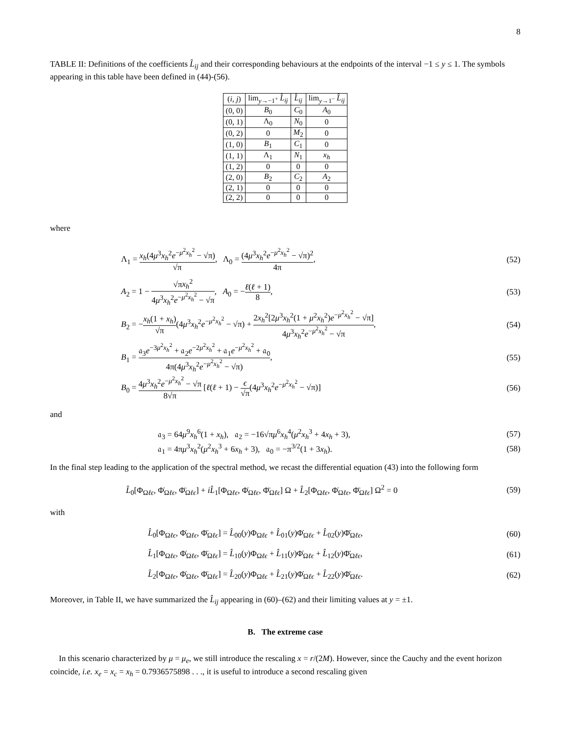8
TABLE II: Definitions of the coefficients L̂<sub>ij</sub> and their corresponding behaviours at the endpoints of the interval −1 ≤ y ≤ 1. The symbols appearing in this table have been defined in (44)-(56).
| ( i, j ) | lim<sub>y→−1<sup>+</sup></sub> L̂<sub>ij</sub> | L̂<sub>ij</sub> | lim<sub>y→1<sup>−</sup></sub> L̂<sub>ij</sub> |
| --- | --- | --- | --- |
| (0, 0) | B<sub>0</sub> | C<sub>0</sub> | A<sub>0</sub> |
| (0, 1) | Λ<sub>0</sub> | N<sub>0</sub> | 0 |
| (0, 2) | 0 | M<sub>2</sub> | 0 |
| (1, 0) | B<sub>1</sub> | C<sub>1</sub> | 0 |
| (1, 1) | Λ<sub>1</sub> | N<sub>1</sub> | x<sub>h</sub> |
| (1, 2) | 0 | 0 | 0 |
| (2, 0) | B<sub>2</sub> | C<sub>2</sub> | A<sub>2</sub> |
| (2, 1) | 0 | 0 | 0 |
| (2, 2) | 0 | 0 | 0 |
where
Λ<sub>1</sub> = x<sub>h</sub>(4μ<sup>3</sup>x<sub>h</sub><sup>2</sup>e<sup>−μ<sup>2</sup>x<sub>h</sub><sup>2</sup></sup> − √π) √π, Λ<sub>0</sub> = (4μ<sup>3</sup>x<sub>h</sub><sup>2</sup>e<sup>−μ<sup>2</sup>x<sub>h</sub><sup>2</sup></sup> − √π)<sup>2</sup> 4π, (52)
A<sub>2</sub> = 1 − √πx<sub>h</sub><sup>2</sup> 4μ<sup>3</sup>x<sub>h</sub><sup>2</sup>e<sup>−μ<sup>2</sup>x<sub>h</sub><sup>2</sup></sup> − √π, A<sub>0</sub> = −ℓ(ℓ + 1) 8, (53)
B<sub>2</sub> = −x<sub>h</sub>(1 + x<sub>h</sub>) √π(4μ<sup>3</sup>x<sub>h</sub><sup>2</sup>e<sup>−μ<sup>2</sup>x<sub>h</sub><sup>2</sup></sup> − √π) + 2x<sub>h</sub><sup>2</sup>[2μ<sup>3</sup>x<sub>h</sub><sup>2</sup>(1 + μ<sup>2</sup>x<sub>h</sub><sup>2</sup>)e<sup>−μ<sup>2</sup>x<sub>h</sub><sup>2</sup></sup> − √π] 4μ<sup>3</sup>x<sub>h</sub><sup>2</sup>e<sup>−μ<sup>2</sup>x<sub>h</sub><sup>2</sup></sup> − √π, (54)
B<sub>1</sub> = 𝔞<sub>3</sub>e<sup>−3μ<sup>2</sup>x<sub>h</sub><sup>2</sup></sup> + 𝔞<sub>2</sub>e<sup>−2μ<sup>2</sup>x<sub>h</sub><sup>2</sup></sup> + 𝔞<sub>1</sub>e<sup>−μ<sup>2</sup>x<sub>h</sub><sup>2</sup></sup> + 𝔞<sub>0</sub> 4π(4μ<sup>3</sup>x<sub>h</sub><sup>2</sup>e<sup>−μ<sup>2</sup>x<sub>h</sub><sup>2</sup></sup> − √π), (55)
B<sub>0</sub> = 4μ<sup>3</sup>x<sub>h</sub><sup>2</sup>e<sup>−μ<sup>2</sup>x<sub>h</sub><sup>2</sup></sup> − √π 8√π [ℓ(ℓ + 1) − ϵ √π(4μ<sup>3</sup>x<sub>h</sub><sup>2</sup>e<sup>−μ<sup>2</sup>x<sub>h</sub><sup>2</sup></sup> − √π)] (56)
and
𝔞<sub>3</sub> = 64μ<sup>9</sup>x<sub>h</sub><sup>6</sup>(1 + x<sub>h</sub>), 𝔞<sub>2</sub> = −16√πμ<sup>6</sup>x<sub>h</sub><sup>4</sup>(μ<sup>2</sup>x<sub>h</sub><sup>3</sup> + 4x<sub>h</sub> + 3), (57)
𝔞<sub>1</sub> = 4πμ<sup>3</sup>x<sub>h</sub><sup>2</sup>(μ<sup>2</sup>x<sub>h</sub><sup>3</sup> + 6x<sub>h</sub> + 3), 𝔞<sub>0</sub> = −π<sup>3/2</sup>(1 + 3x<sub>h</sub>). (58)
In the final step leading to the application of the spectral method, we recast the differential equation (43) into the following form
L̂<sub>0</sub>[Φ<sub>Ωℓϵ</sub>, Φ̇<sub>Ωℓϵ</sub>, Φ̈<sub>Ωℓϵ</sub>] + iL̂<sub>1</sub>[Φ<sub>Ωℓϵ</sub>, Φ̇<sub>Ωℓϵ</sub>, Φ̈<sub>Ωℓϵ</sub>] Ω + L̂<sub>2</sub>[Φ<sub>Ωℓϵ</sub>, Φ̇<sub>Ωℓϵ</sub>, Φ̈<sub>Ωℓϵ</sub>] Ω<sup>2</sup> = 0 (59)
with
L̂<sub>0</sub>[Φ<sub>Ωℓϵ</sub>, Φ̇<sub>Ωℓϵ</sub>, Φ̈<sub>Ωℓϵ</sub>] = L̂<sub>00</sub>(y)Φ<sub>Ωℓϵ</sub> + L̂<sub>01</sub>(y)Φ̇<sub>Ωℓϵ</sub> + L̂<sub>02</sub>(y)Φ̈<sub>Ωℓϵ</sub>, (60)
L̂<sub>1</sub>[Φ<sub>Ωℓϵ</sub>, Φ̇<sub>Ωℓϵ</sub>, Φ̈<sub>Ωℓϵ</sub>] = L̂<sub>10</sub>(y)Φ<sub>Ωℓϵ</sub> + L̂<sub>11</sub>(y)Φ̇<sub>Ωℓϵ</sub> + L̂<sub>12</sub>(y)Φ̈<sub>Ωℓϵ</sub>, (61)
L̂<sub>2</sub>[Φ<sub>Ωℓϵ</sub>, Φ̇<sub>Ωℓϵ</sub>, Φ̈<sub>Ωℓϵ</sub>] = L̂<sub>20</sub>(y)Φ<sub>Ωℓϵ</sub> + L̂<sub>21</sub>(y)Φ̇<sub>Ωℓϵ</sub> + L̂<sub>22</sub>(y)Φ̈<sub>Ωℓϵ</sub>. (62)
Moreover, in Table II, we have summarized the L̂<sub>ij</sub> appearing in (60)–(62) and their limiting values at y = ±1.
B. The extreme case
In this scenario characterized by μ = μ<sub>e</sub>, we still introduce the rescaling x = r/(2M). However, since the Cauchy and the event horizon coincide, i.e. x<sub>e</sub> = x<sub>c</sub> = x<sub>h</sub> = 0.7936575898 . . ., it is useful to introduce a second rescaling given